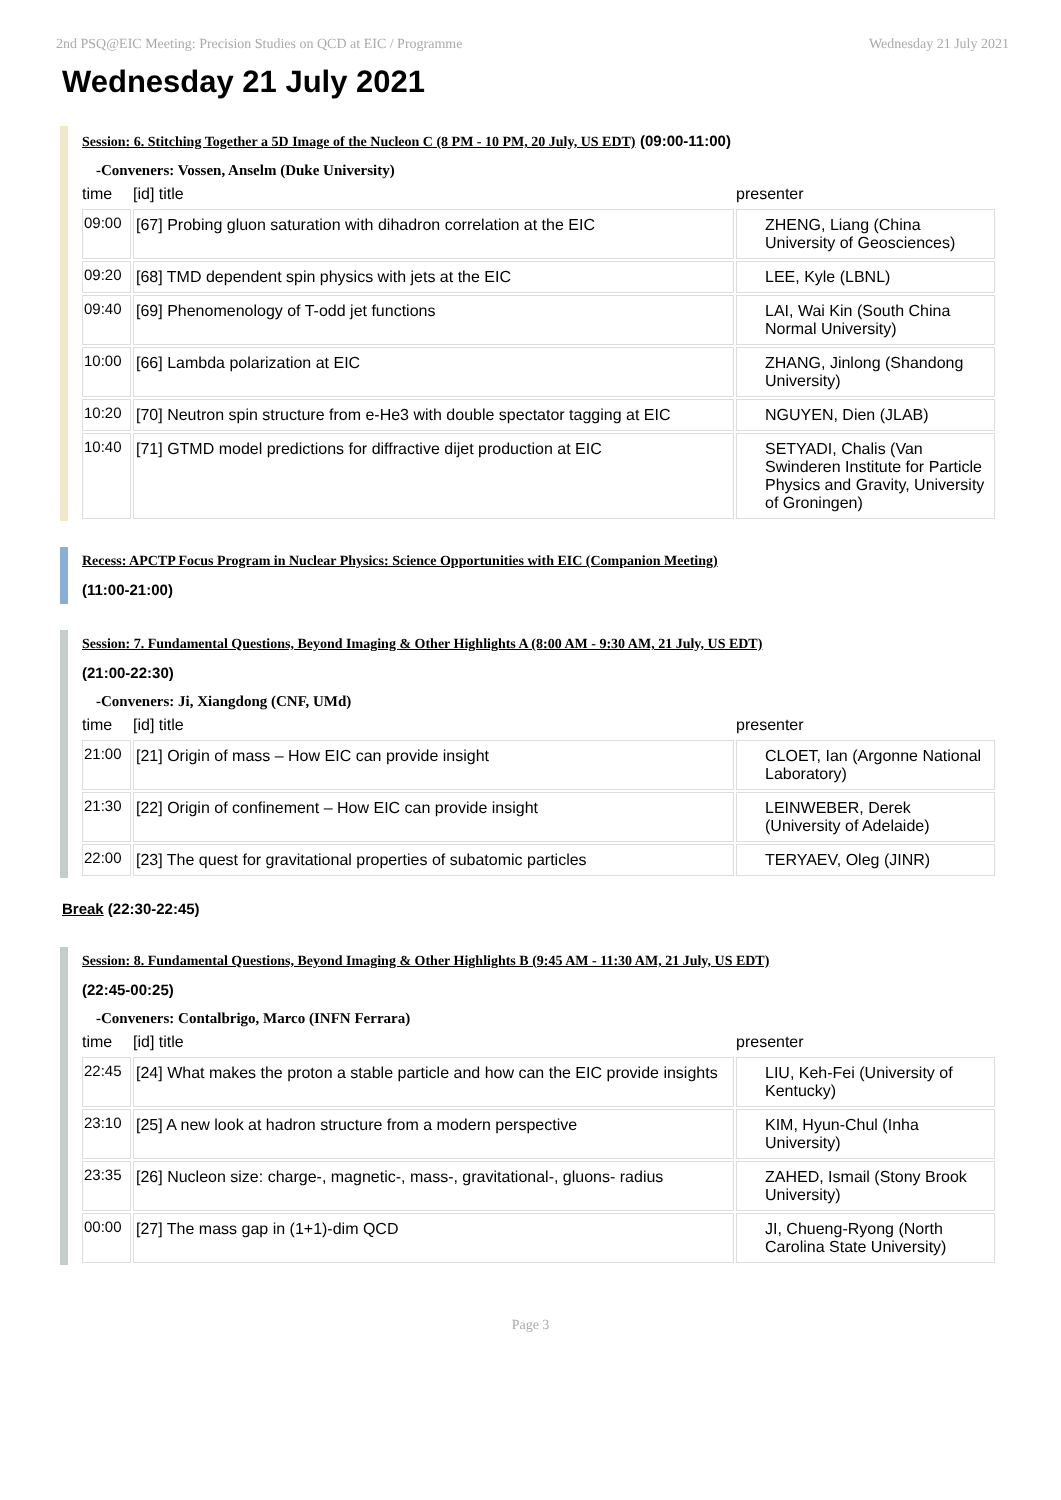2nd PSQ@EIC Meeting: Precision Studies on QCD at EIC / Programme Wednesday 21 July 2021
Wednesday 21 July 2021
Session: 6. Stitching Together a 5D Image of the Nucleon C (8 PM - 10 PM, 20 July, US EDT) (09:00-11:00)
-Conveners: Vossen, Anselm (Duke University)
| time | [id] title | presenter |
| --- | --- | --- |
| 09:00 | [67] Probing gluon saturation with dihadron correlation at the EIC | ZHENG, Liang (China University of Geosciences) |
| 09:20 | [68] TMD dependent spin physics with jets at the EIC | LEE, Kyle (LBNL) |
| 09:40 | [69] Phenomenology of T-odd jet functions | LAI, Wai Kin (South China Normal University) |
| 10:00 | [66] Lambda polarization at EIC | ZHANG, Jinlong (Shandong University) |
| 10:20 | [70] Neutron spin structure from e-He3 with double spectator tagging at EIC | NGUYEN, Dien (JLAB) |
| 10:40 | [71] GTMD model predictions for diffractive dijet production at EIC | SETYADI, Chalis (Van Swinderen Institute for Particle Physics and Gravity, University of Groningen) |
Recess: APCTP Focus Program in Nuclear Physics: Science Opportunities with EIC (Companion Meeting)
(11:00-21:00)
Session: 7. Fundamental Questions, Beyond Imaging & Other Highlights A (8:00 AM - 9:30 AM, 21 July, US EDT)
(21:00-22:30)
-Conveners: Ji, Xiangdong (CNF, UMd)
| time | [id] title | presenter |
| --- | --- | --- |
| 21:00 | [21] Origin of mass – How EIC can provide insight | CLOET, Ian (Argonne National Laboratory) |
| 21:30 | [22] Origin of confinement – How EIC can provide insight | LEINWEBER, Derek (University of Adelaide) |
| 22:00 | [23] The quest for gravitational properties of subatomic particles | TERYAEV, Oleg (JINR) |
Break (22:30-22:45)
Session: 8. Fundamental Questions, Beyond Imaging & Other Highlights B (9:45 AM - 11:30 AM, 21 July, US EDT)
(22:45-00:25)
-Conveners: Contalbrigo, Marco (INFN Ferrara)
| time | [id] title | presenter |
| --- | --- | --- |
| 22:45 | [24] What makes the proton a stable particle and how can the EIC provide insights | LIU, Keh-Fei (University of Kentucky) |
| 23:10 | [25] A new look at hadron structure from a modern perspective | KIM, Hyun-Chul (Inha University) |
| 23:35 | [26] Nucleon size: charge-, magnetic-, mass-, gravitational-, gluons- radius | ZAHED, Ismail (Stony Brook University) |
| 00:00 | [27] The mass gap in (1+1)-dim QCD | JI, Chueng-Ryong (North Carolina State University) |
Page 3